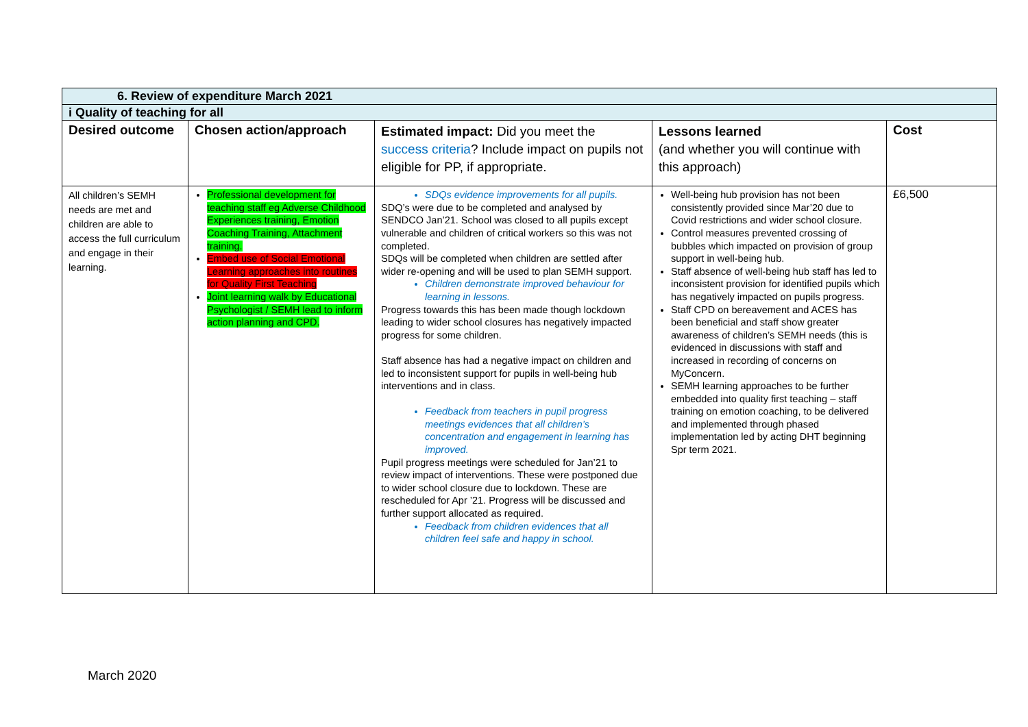| 6. Review of expenditure March 2021 | | | | |
| i Quality of teaching for all | | | | |
| Desired outcome | Chosen action/approach | Estimated impact: Did you meet the success criteria ? Include impact on pupils not eligible for PP, if appropriate. | Lessons learned (and whether you will continue with this approach) | Cost |
| All children’s SEMH needs are met and children are able to access the full curriculum and engage in their learning. | Professional development for teaching staff eg Adverse Childhood Experiences training, Emotion Coaching Training, Attachment training. Embed use of Social Emotional Learning approaches into routines for Quality First Teaching Joint learning walk by Educational Psychologist / SEMH lead to inform action planning and CPD. | SDQs evidence improvements for all pupils. SDQ’s were due to be completed and analysed by SENDCO Jan’21. School was closed to all pupils except vulnerable and children of critical workers so this was not completed. SDQs will be completed when children are settled after wider re-opening and will be used to plan SEMH support. Children demonstrate improved behaviour for learning in lessons. Progress towards this has been made though lockdown leading to wider school closures has negatively impacted progress for some children. Staff absence has had a negative impact on children and led to inconsistent support for pupils in well-being hub interventions and in class. Feedback from teachers in pupil progress meetings evidences that all children’s concentration and engagement in learning has improved. Pupil progress meetings were scheduled for Jan’21 to review impact of interventions. These were postponed due to wider school closure due to lockdown. These are rescheduled for Apr ’21. Progress will be discussed and further support allocated as required. Feedback from children evidences that all children feel safe and happy in school. | Well-being hub provision has not been consistently provided since Mar’20 due to Covid restrictions and wider school closure. Control measures prevented crossing of bubbles which impacted on provision of group support in well-being hub. Staff absence of well-being hub staff has led to inconsistent provision for identified pupils which has negatively impacted on pupils progress. Staff CPD on bereavement and ACES has been beneficial and staff show greater awareness of children’s SEMH needs (this is evidenced in discussions with staff and increased in recording of concerns on MyConcern. SEMH learning approaches to be further embedded into quality first teaching – staff training on emotion coaching, to be delivered and implemented through phased implementation led by acting DHT beginning Spr term 2021. | £6,500 |
March 2020